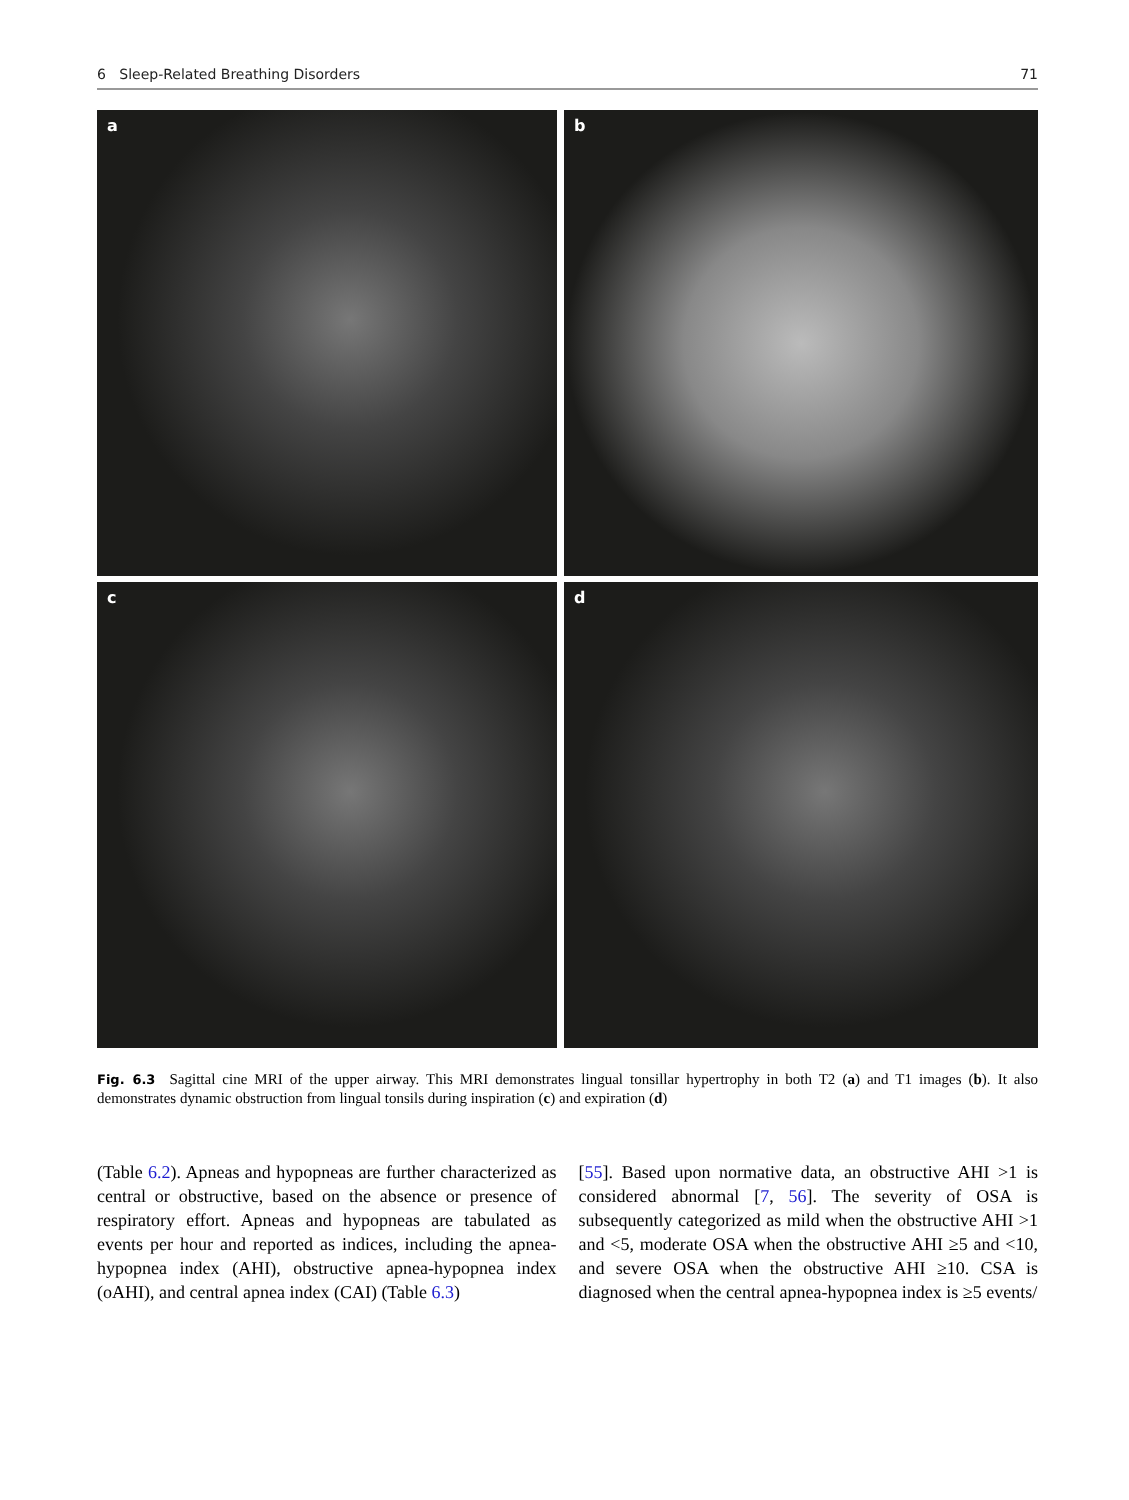6 Sleep-Related Breathing Disorders 71
a
b
c
d
Fig. 6.3 Sagittal cine MRI of the upper airway. This MRI demonstrates lingual tonsillar hypertrophy in both T2 (a) and T1 images (b). It also demonstrates dynamic obstruction from lingual tonsils during inspiration (c) and expiration (d)
(Table 6.2). Apneas and hypopneas are further characterized as central or obstructive, based on the absence or presence of respiratory effort. Apneas and hypopneas are tabulated as events per hour and reported as indices, including the apnea-hypopnea index (AHI), obstructive apnea-hypopnea index (oAHI), and central apnea index (CAI) (Table 6.3)
[55]. Based upon normative data, an obstructive AHI >1 is considered abnormal [7, 56]. The severity of OSA is subsequently categorized as mild when the obstructive AHI >1 and <5, moderate OSA when the obstructive AHI ≥5 and <10, and severe OSA when the obstructive AHI ≥10. CSA is diagnosed when the central apnea-hypopnea index is ≥5 events/